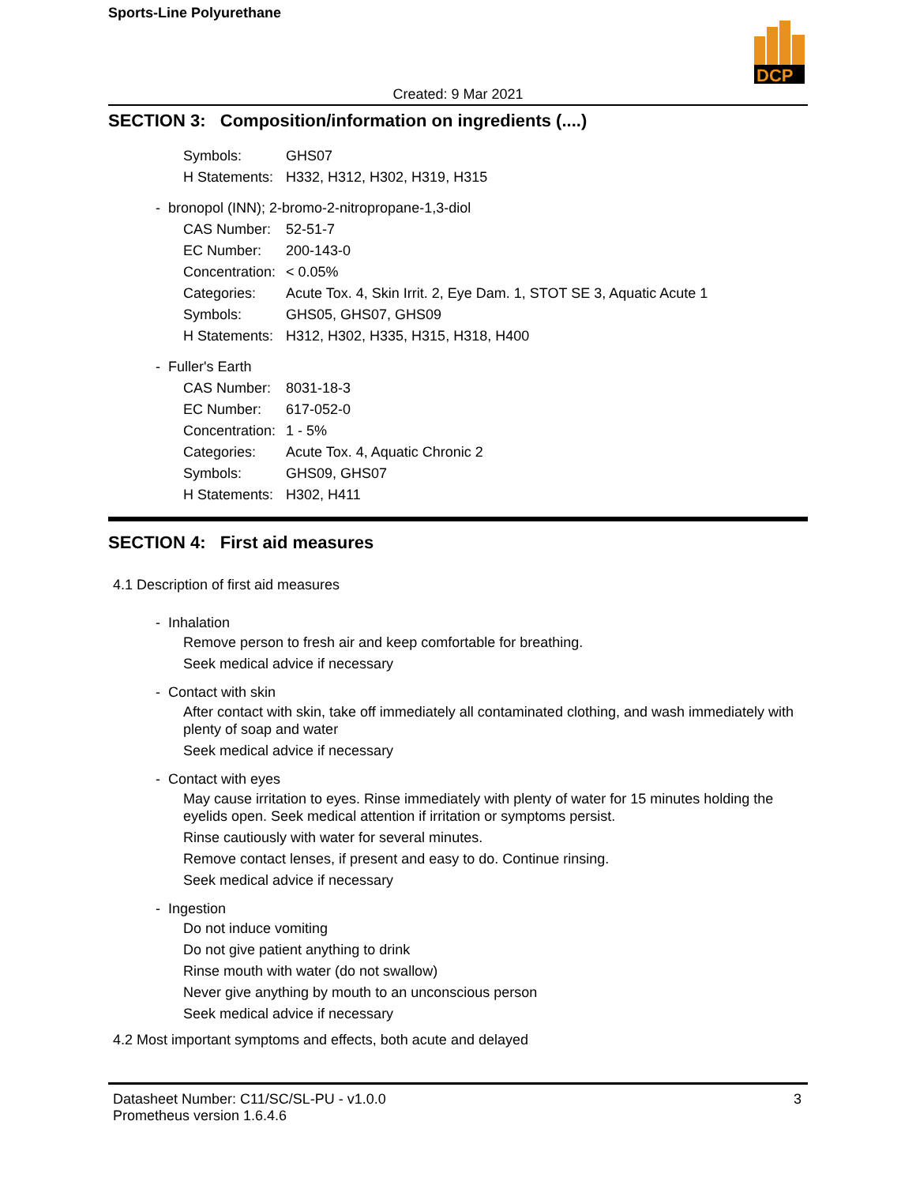DCP
Sports-Line Polyurethane
Created: 9 Mar 2021
SECTION 3: Composition/information on ingredients (....)
Symbols: GHS07
H Statements: H332, H312, H302, H319, H315
- bronopol (INN); 2-bromo-2-nitropropane-1,3-diol
CAS Number: 52-51-7
EC Number: 200-143-0
Concentration: < 0.05%
Categories: Acute Tox. 4, Skin Irrit. 2, Eye Dam. 1, STOT SE 3, Aquatic Acute 1
Symbols: GHS05, GHS07, GHS09
H Statements: H312, H302, H335, H315, H318, H400
- Fuller's Earth
CAS Number: 8031-18-3
EC Number: 617-052-0
Concentration: 1 - 5%
Categories: Acute Tox. 4, Aquatic Chronic 2
Symbols: GHS09, GHS07
H Statements: H302, H411
SECTION 4: First aid measures
4.1 Description of first aid measures
- Inhalation
Remove person to fresh air and keep comfortable for breathing.
Seek medical advice if necessary
- Contact with skin
After contact with skin, take off immediately all contaminated clothing, and wash immediately with plenty of soap and water
Seek medical advice if necessary
- Contact with eyes
May cause irritation to eyes. Rinse immediately with plenty of water for 15 minutes holding the eyelids open. Seek medical attention if irritation or symptoms persist.
Rinse cautiously with water for several minutes.
Remove contact lenses, if present and easy to do. Continue rinsing.
Seek medical advice if necessary
- Ingestion
Do not induce vomiting
Do not give patient anything to drink
Rinse mouth with water (do not swallow)
Never give anything by mouth to an unconscious person
Seek medical advice if necessary
4.2 Most important symptoms and effects, both acute and delayed
Datasheet Number: C11/SC/SL-PU - v1.0.0
Prometheus version 1.6.4.6
3